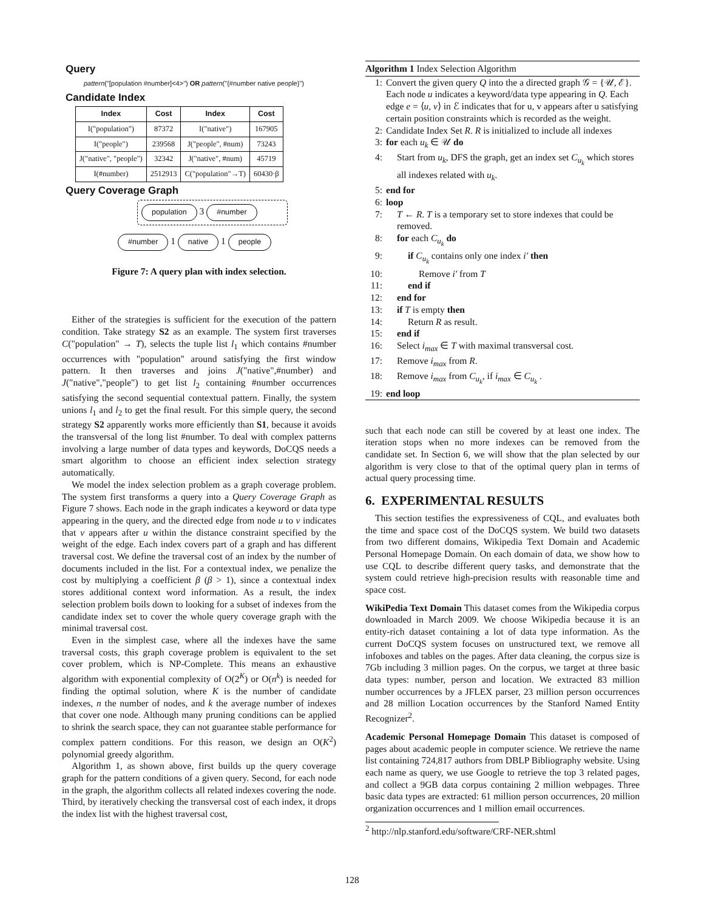Query
pattern("[population #number]<4>") OR pattern("{#number native people}")
Candidate Index
| Index | Cost | Index | Cost |
| --- | --- | --- | --- |
| I("population") | 87372 | I("native") | 167905 |
| I("people") | 239568 | J("people", #num) | 73243 |
| J("native", "people") | 32342 | J("native", #num) | 45719 |
| I(#number) | 2512913 | C("population"→T) | 60430·β |
Query Coverage Graph
population 3 #number
#number 1 native 1 people
Figure 7: A query plan with index selection.
Either of the strategies is sufficient for the execution of the pattern condition. Take strategy S2 as an example. The system first traverses C("population" → T), selects the tuple list l<sub>1</sub> which contains #number occurrences with "population" around satisfying the first window pattern. It then traverses and joins J("native",#number) and J("native","people") to get list l<sub>2</sub> containing #number occurrences satisfying the second sequential contextual pattern. Finally, the system unions l<sub>1</sub> and l<sub>2</sub> to get the final result. For this simple query, the second strategy S2 apparently works more efficiently than S1, because it avoids the transversal of the long list #number. To deal with complex patterns involving a large number of data types and keywords, DoCQS needs a smart algorithm to choose an efficient index selection strategy automatically.
We model the index selection problem as a graph coverage problem. The system first transforms a query into a Query Coverage Graph as Figure 7 shows. Each node in the graph indicates a keyword or data type appearing in the query, and the directed edge from node u to v indicates that v appears after u within the distance constraint specified by the weight of the edge. Each index covers part of a graph and has different traversal cost. We define the traversal cost of an index by the number of documents included in the list. For a contextual index, we penalize the cost by multiplying a coefficient β (β > 1), since a contextual index stores additional context word information. As a result, the index selection problem boils down to looking for a subset of indexes from the candidate index set to cover the whole query coverage graph with the minimal traversal cost.
Even in the simplest case, where all the indexes have the same traversal costs, this graph coverage problem is equivalent to the set cover problem, which is NP-Complete. This means an exhaustive algorithm with exponential complexity of O(2<sup>K</sup>) or O(n<sup>k</sup>) is needed for finding the optimal solution, where K is the number of candidate indexes, n the number of nodes, and k the average number of indexes that cover one node. Although many pruning conditions can be applied to shrink the search space, they can not guarantee stable performance for complex pattern conditions. For this reason, we design an O(K<sup>2</sup>) polynomial greedy algorithm.
Algorithm 1, as shown above, first builds up the query coverage graph for the pattern conditions of a given query. Second, for each node in the graph, the algorithm collects all related indexes covering the node. Third, by iteratively checking the transversal cost of each index, it drops the index list with the highest traversal cost,
Algorithm 1 Index Selection Algorithm
1: Convert the given query Q into the a directed graph 𝒢 = {𝒰, ℰ}. Each node u indicates a keyword/data type appearing in Q. Each edge e = ⟨u, v⟩ in ℰ indicates that for u, v appears after u satisfying certain position constraints which is recorded as the weight.
2: Candidate Index Set R. R is initialized to include all indexes
3: for each u<sub>k</sub> ∈ 𝒰 do
4: Start from u<sub>k</sub>, DFS the graph, get an index set C<sub>u<sub>k</sub></sub> which stores all indexes related with u<sub>k</sub>.
5: end for
6: loop
7: T ← R. T is a temporary set to store indexes that could be removed.
8: for each C<sub>u<sub>k</sub></sub> do
9: if C<sub>u<sub>k</sub></sub> contains only one index i′ then
10: Remove i′ from T
11: end if
12: end for
13: if T is empty then
14: Return R as result.
15: end if
16: Select i<sub>max</sub> ∈ T with maximal transversal cost.
17: Remove i<sub>max</sub> from R.
18: Remove i<sub>max</sub> from C<sub>u<sub>k</sub></sub>, if i<sub>max</sub> ∈ C<sub>u<sub>k</sub></sub> .
19: end loop
such that each node can still be covered by at least one index. The iteration stops when no more indexes can be removed from the candidate set. In Section 6, we will show that the plan selected by our algorithm is very close to that of the optimal query plan in terms of actual query processing time.
6. EXPERIMENTAL RESULTS
This section testifies the expressiveness of CQL, and evaluates both the time and space cost of the DoCQS system. We build two datasets from two different domains, Wikipedia Text Domain and Academic Personal Homepage Domain. On each domain of data, we show how to use CQL to describe different query tasks, and demonstrate that the system could retrieve high-precision results with reasonable time and space cost.
WikiPedia Text Domain This dataset comes from the Wikipedia corpus downloaded in March 2009. We choose Wikipedia because it is an entity-rich dataset containing a lot of data type information. As the current DoCQS system focuses on unstructured text, we remove all infoboxes and tables on the pages. After data cleaning, the corpus size is 7Gb including 3 million pages. On the corpus, we target at three basic data types: number, person and location. We extracted 83 million number occurrences by a JFLEX parser, 23 million person occurrences and 28 million Location occurrences by the Stanford Named Entity Recognizer<sup>2</sup>.
Academic Personal Homepage Domain This dataset is composed of pages about academic people in computer science. We retrieve the name list containing 724,817 authors from DBLP Bibliography website. Using each name as query, we use Google to retrieve the top 3 related pages, and collect a 9GB data corpus containing 2 million webpages. Three basic data types are extracted: 61 million person occurrences, 20 million organization occurrences and 1 million email occurrences.
<sup>2</sup> http://nlp.stanford.edu/software/CRF-NER.shtml
128